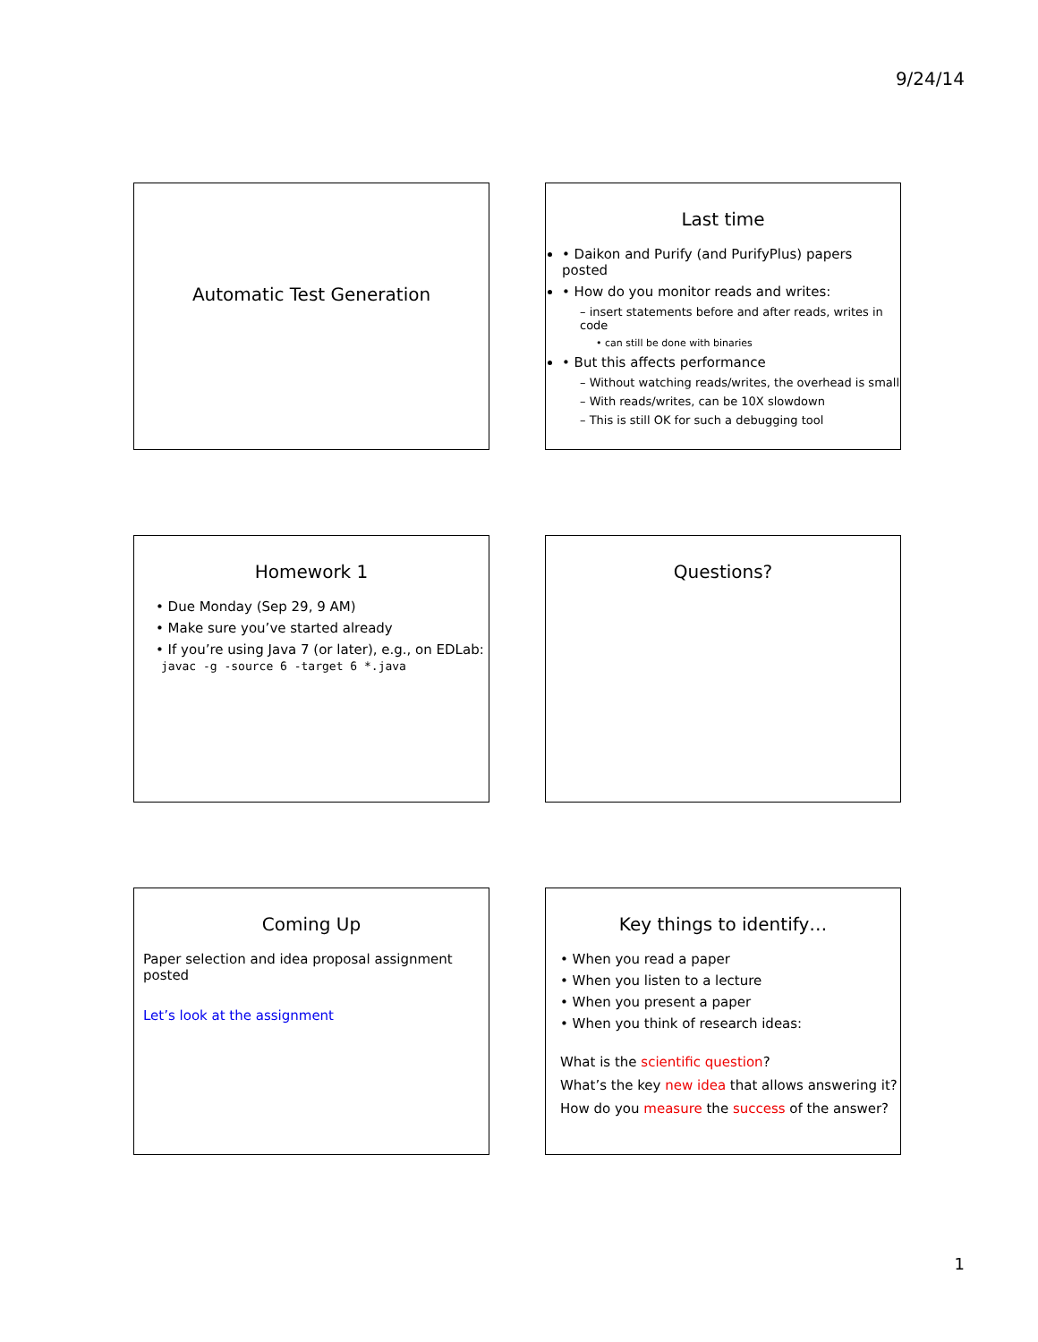9/24/14
Automatic Test Generation
Last time
• Daikon and Purify (and PurifyPlus) papers posted
• How do you monitor reads and writes:
– insert statements before and after reads, writes in code
• can still be done with binaries
• But this affects performance
– Without watching reads/writes, the overhead is small
– With reads/writes, can be 10X slowdown
– This is still OK for such a debugging tool
Homework 1
• Due Monday (Sep 29, 9 AM)
• Make sure you’ve started already
• If you’re using Java 7 (or later), e.g., on EDLab:
javac -g -source 6 -target 6 *.java
Questions?
Coming Up
Paper selection and idea proposal assignment posted
Let’s look at the assignment
Key things to identify…
• When you read a paper
• When you listen to a lecture
• When you present a paper
• When you think of research ideas:
What is the scientific question?
What’s the key new idea that allows answering it?
How do you measure the success of the answer?
1